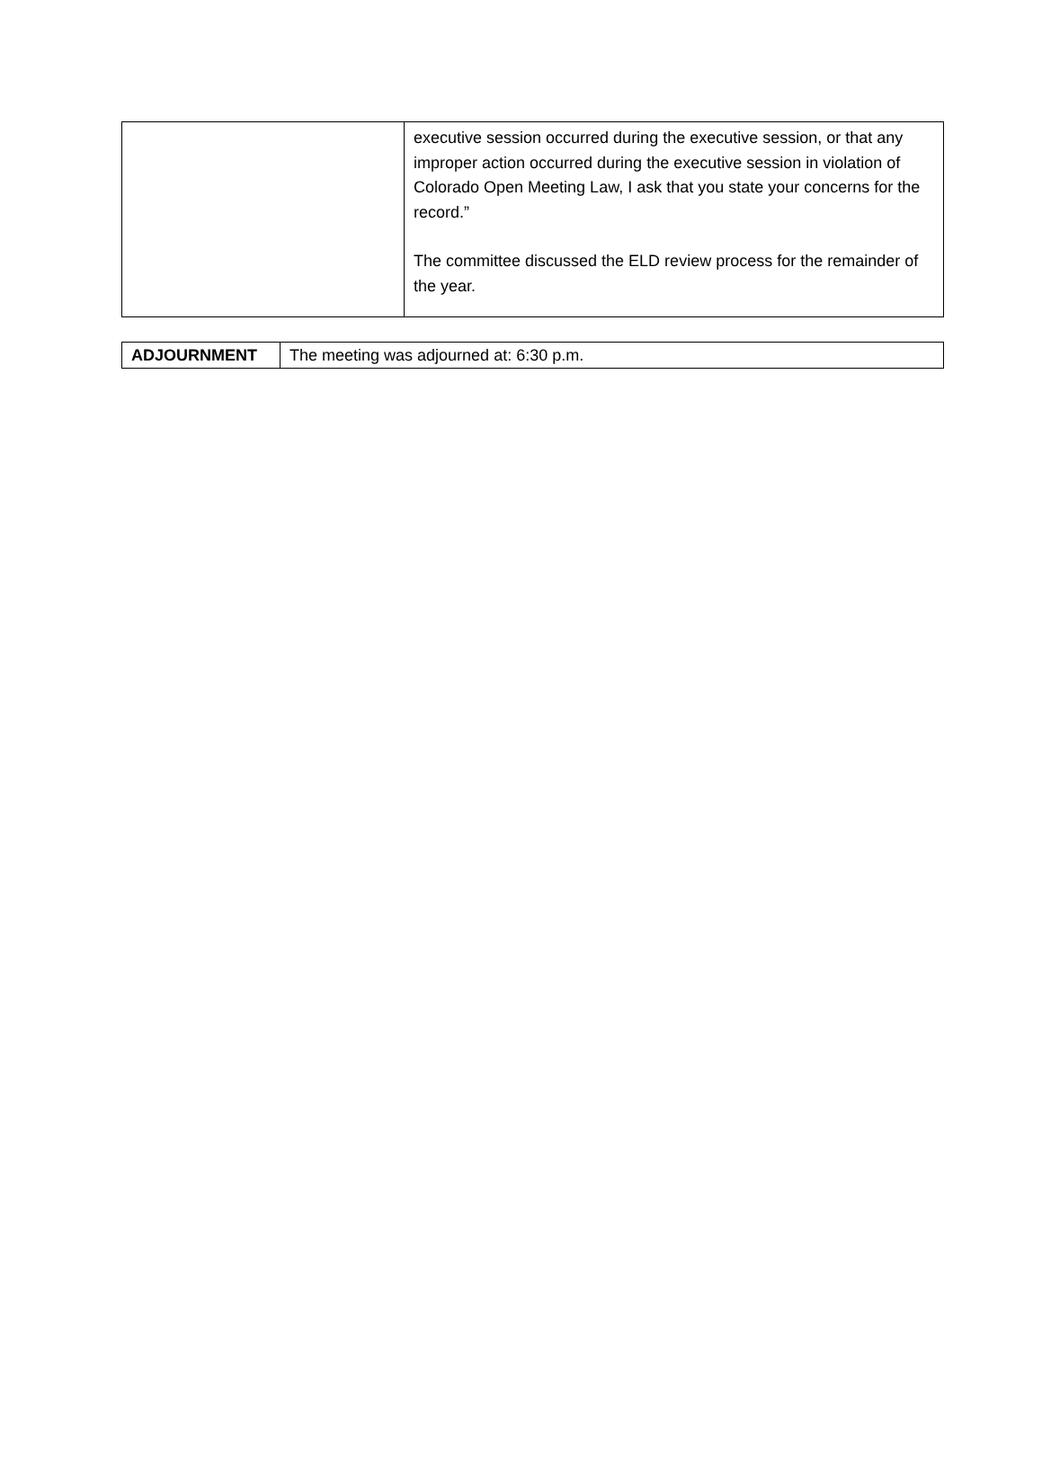| | executive session occurred during the executive session, or that any improper action occurred during the executive session in violation of Colorado Open Meeting Law, I ask that you state your concerns for the record.” The committee discussed the ELD review process for the remainder of the year. |
| ADJOURNMENT | The meeting was adjourned at: 6:30 p.m. |